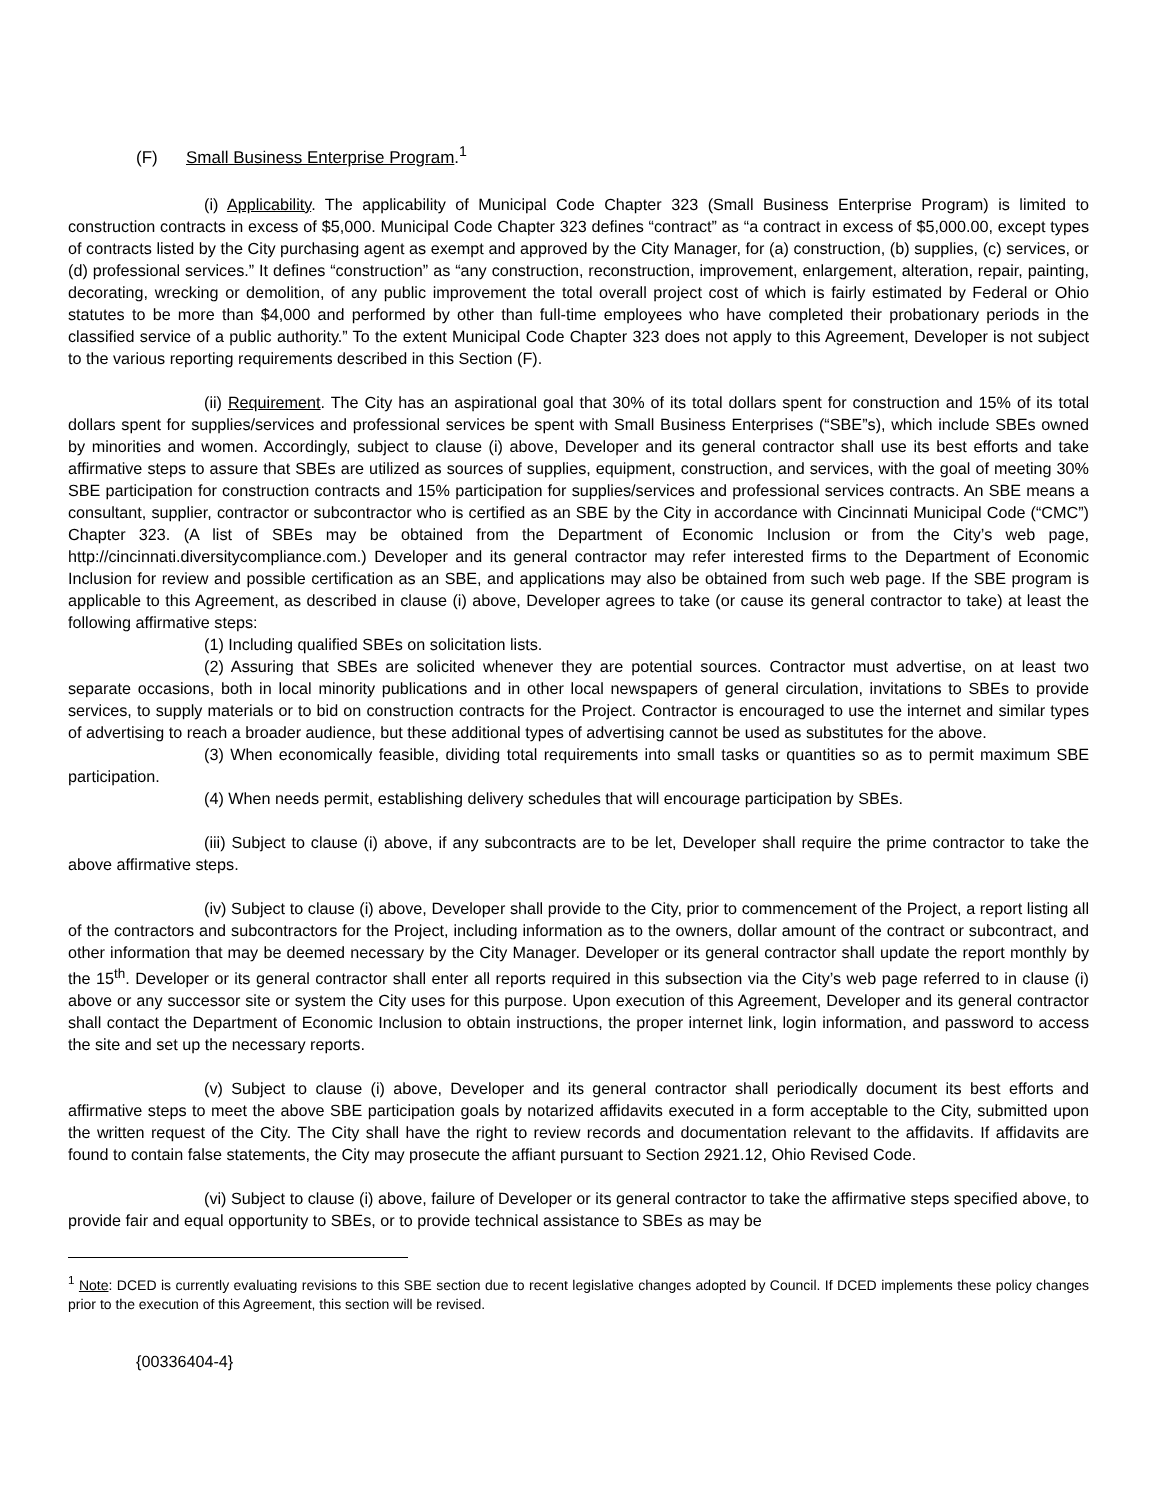(F) Small Business Enterprise Program.<sup>1</sup>
(i) Applicability. The applicability of Municipal Code Chapter 323 (Small Business Enterprise Program) is limited to construction contracts in excess of $5,000. Municipal Code Chapter 323 defines “contract” as “a contract in excess of $5,000.00, except types of contracts listed by the City purchasing agent as exempt and approved by the City Manager, for (a) construction, (b) supplies, (c) services, or (d) professional services.” It defines “construction” as “any construction, reconstruction, improvement, enlargement, alteration, repair, painting, decorating, wrecking or demolition, of any public improvement the total overall project cost of which is fairly estimated by Federal or Ohio statutes to be more than $4,000 and performed by other than full-time employees who have completed their probationary periods in the classified service of a public authority.” To the extent Municipal Code Chapter 323 does not apply to this Agreement, Developer is not subject to the various reporting requirements described in this Section (F).
(ii) Requirement. The City has an aspirational goal that 30% of its total dollars spent for construction and 15% of its total dollars spent for supplies/services and professional services be spent with Small Business Enterprises (“SBE”s), which include SBEs owned by minorities and women. Accordingly, subject to clause (i) above, Developer and its general contractor shall use its best efforts and take affirmative steps to assure that SBEs are utilized as sources of supplies, equipment, construction, and services, with the goal of meeting 30% SBE participation for construction contracts and 15% participation for supplies/services and professional services contracts. An SBE means a consultant, supplier, contractor or subcontractor who is certified as an SBE by the City in accordance with Cincinnati Municipal Code (“CMC”) Chapter 323. (A list of SBEs may be obtained from the Department of Economic Inclusion or from the City’s web page, http://cincinnati.diversitycompliance.com.) Developer and its general contractor may refer interested firms to the Department of Economic Inclusion for review and possible certification as an SBE, and applications may also be obtained from such web page. If the SBE program is applicable to this Agreement, as described in clause (i) above, Developer agrees to take (or cause its general contractor to take) at least the following affirmative steps:
(1) Including qualified SBEs on solicitation lists.
(2) Assuring that SBEs are solicited whenever they are potential sources. Contractor must advertise, on at least two separate occasions, both in local minority publications and in other local newspapers of general circulation, invitations to SBEs to provide services, to supply materials or to bid on construction contracts for the Project. Contractor is encouraged to use the internet and similar types of advertising to reach a broader audience, but these additional types of advertising cannot be used as substitutes for the above.
(3) When economically feasible, dividing total requirements into small tasks or quantities so as to permit maximum SBE participation.
(4) When needs permit, establishing delivery schedules that will encourage participation by SBEs.
(iii) Subject to clause (i) above, if any subcontracts are to be let, Developer shall require the prime contractor to take the above affirmative steps.
(iv) Subject to clause (i) above, Developer shall provide to the City, prior to commencement of the Project, a report listing all of the contractors and subcontractors for the Project, including information as to the owners, dollar amount of the contract or subcontract, and other information that may be deemed necessary by the City Manager. Developer or its general contractor shall update the report monthly by the 15<sup>th</sup>. Developer or its general contractor shall enter all reports required in this subsection via the City’s web page referred to in clause (i) above or any successor site or system the City uses for this purpose. Upon execution of this Agreement, Developer and its general contractor shall contact the Department of Economic Inclusion to obtain instructions, the proper internet link, login information, and password to access the site and set up the necessary reports.
(v) Subject to clause (i) above, Developer and its general contractor shall periodically document its best efforts and affirmative steps to meet the above SBE participation goals by notarized affidavits executed in a form acceptable to the City, submitted upon the written request of the City. The City shall have the right to review records and documentation relevant to the affidavits. If affidavits are found to contain false statements, the City may prosecute the affiant pursuant to Section 2921.12, Ohio Revised Code.
(vi) Subject to clause (i) above, failure of Developer or its general contractor to take the affirmative steps specified above, to provide fair and equal opportunity to SBEs, or to provide technical assistance to SBEs as may be
<sup>1</sup> Note: DCED is currently evaluating revisions to this SBE section due to recent legislative changes adopted by Council. If DCED implements these policy changes prior to the execution of this Agreement, this section will be revised.
{00336404-4}